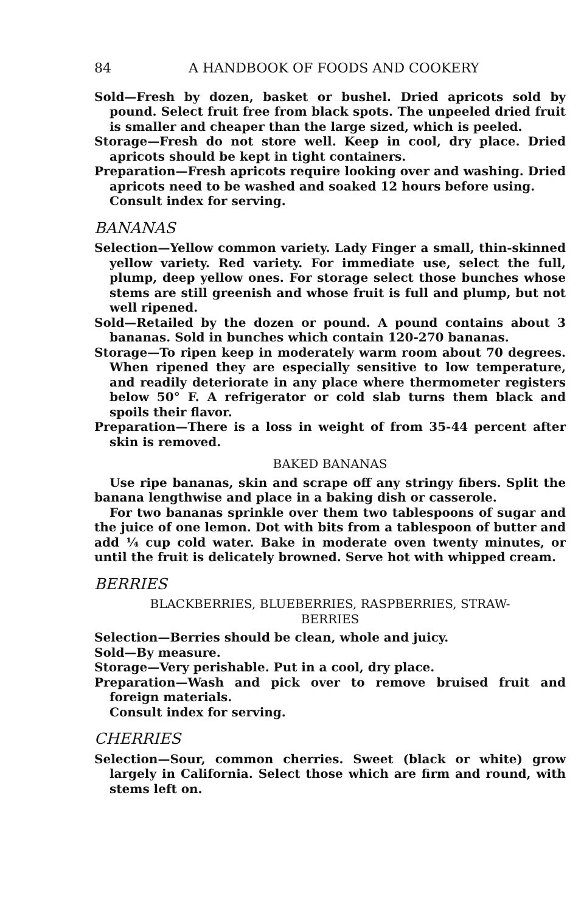84 A HANDBOOK OF FOODS AND COOKERY
Sold—Fresh by dozen, basket or bushel. Dried apricots sold by pound. Select fruit free from black spots. The unpeeled dried fruit is smaller and cheaper than the large sized, which is peeled.
Storage—Fresh do not store well. Keep in cool, dry place. Dried apricots should be kept in tight containers.
Preparation—Fresh apricots require looking over and washing. Dried apricots need to be washed and soaked 12 hours before using.
Consult index for serving.
BANANAS
Selection—Yellow common variety. Lady Finger a small, thin-skinned yellow variety. Red variety. For immediate use, select the full, plump, deep yellow ones. For storage select those bunches whose stems are still greenish and whose fruit is full and plump, but not well ripened.
Sold—Retailed by the dozen or pound. A pound contains about 3 bananas. Sold in bunches which contain 120-270 bananas.
Storage—To ripen keep in moderately warm room about 70 degrees. When ripened they are especially sensitive to low temperature, and readily deteriorate in any place where thermometer registers below 50° F. A refrigerator or cold slab turns them black and spoils their flavor.
Preparation—There is a loss in weight of from 35-44 percent after skin is removed.
BAKED BANANAS
Use ripe bananas, skin and scrape off any stringy fibers. Split the banana lengthwise and place in a baking dish or casserole.
For two bananas sprinkle over them two tablespoons of sugar and the juice of one lemon. Dot with bits from a tablespoon of butter and add ¼ cup cold water. Bake in moderate oven twenty minutes, or until the fruit is delicately browned. Serve hot with whipped cream.
BERRIES
BLACKBERRIES, BLUEBERRIES, RASPBERRIES, STRAW-
BERRIES
Selection—Berries should be clean, whole and juicy.
Sold—By measure.
Storage—Very perishable. Put in a cool, dry place.
Preparation—Wash and pick over to remove bruised fruit and foreign materials.
Consult index for serving.
CHERRIES
Selection—Sour, common cherries. Sweet (black or white) grow largely in California. Select those which are firm and round, with stems left on.